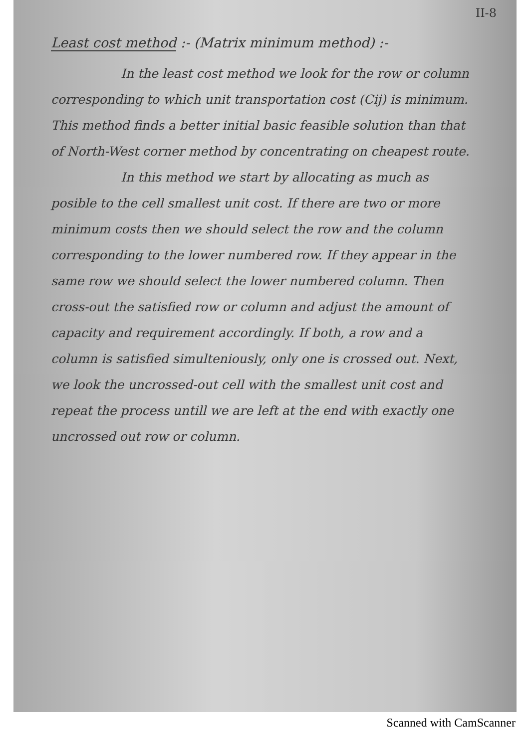II-8
Least cost method :- (Matrix minimum method) :-
In the least cost method we look for the row or column corresponding to which unit transportation cost (Cij) is minimum. This method finds a better initial basic feasible solution than that of North-West corner method by concentrating on cheapest route.
In this method we start by allocating as much as posible to the cell smallest unit cost. If there are two or more minimum costs then we should select the row and the column corresponding to the lower numbered row. If they appear in the same row we should select the lower numbered column. Then cross-out the satisfied row or column and adjust the amount of capacity and requirement accordingly. If both, a row and a column is satisfied simulteniously, only one is crossed out. Next, we look the uncrossed-out cell with the smallest unit cost and repeat the process untill we are left at the end with exactly one uncrossed out row or column.
Scanned with CamScanner